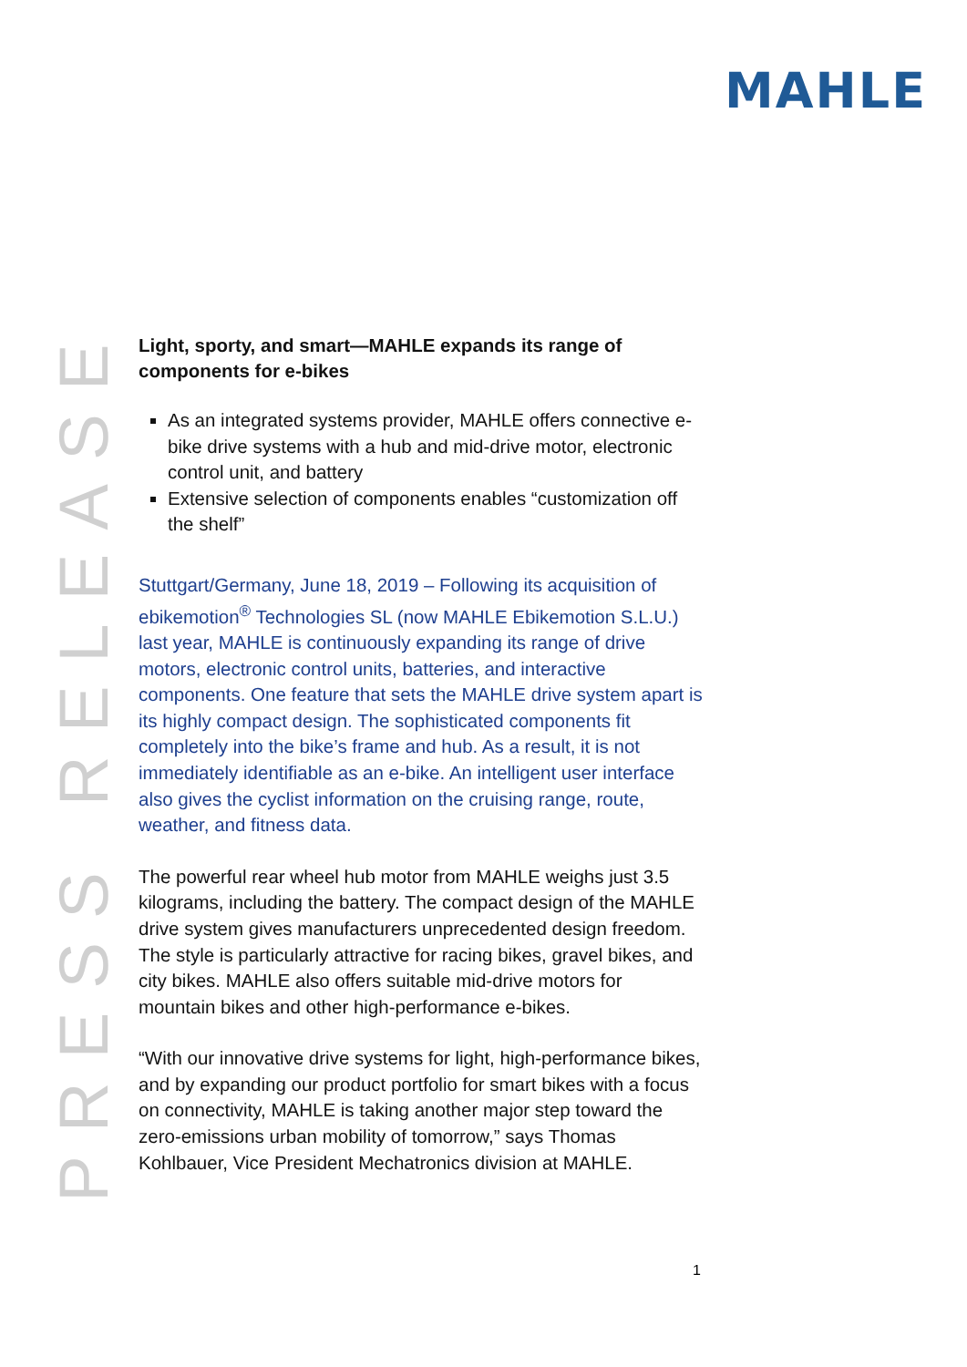MAHLE
PRESS RELEASE
Light, sporty, and smart—MAHLE expands its range of components for e-bikes
As an integrated systems provider, MAHLE offers connective e-bike drive systems with a hub and mid-drive motor, electronic control unit, and battery
Extensive selection of components enables “customization off the shelf”
Stuttgart/Germany, June 18, 2019 – Following its acquisition of ebikemotion<sup>®</sup> Technologies SL (now MAHLE Ebikemotion S.L.U.) last year, MAHLE is continuously expanding its range of drive motors, electronic control units, batteries, and interactive components. One feature that sets the MAHLE drive system apart is its highly compact design. The sophisticated components fit completely into the bike’s frame and hub. As a result, it is not immediately identifiable as an e-bike. An intelligent user interface also gives the cyclist information on the cruising range, route, weather, and fitness data.
The powerful rear wheel hub motor from MAHLE weighs just 3.5 kilograms, including the battery. The compact design of the MAHLE drive system gives manufacturers unprecedented design freedom. The style is particularly attractive for racing bikes, gravel bikes, and city bikes. MAHLE also offers suitable mid-drive motors for mountain bikes and other high-performance e-bikes.
“With our innovative drive systems for light, high-performance bikes, and by expanding our product portfolio for smart bikes with a focus on connectivity, MAHLE is taking another major step toward the zero-emissions urban mobility of tomorrow,” says Thomas Kohlbauer, Vice President Mechatronics division at MAHLE.
1